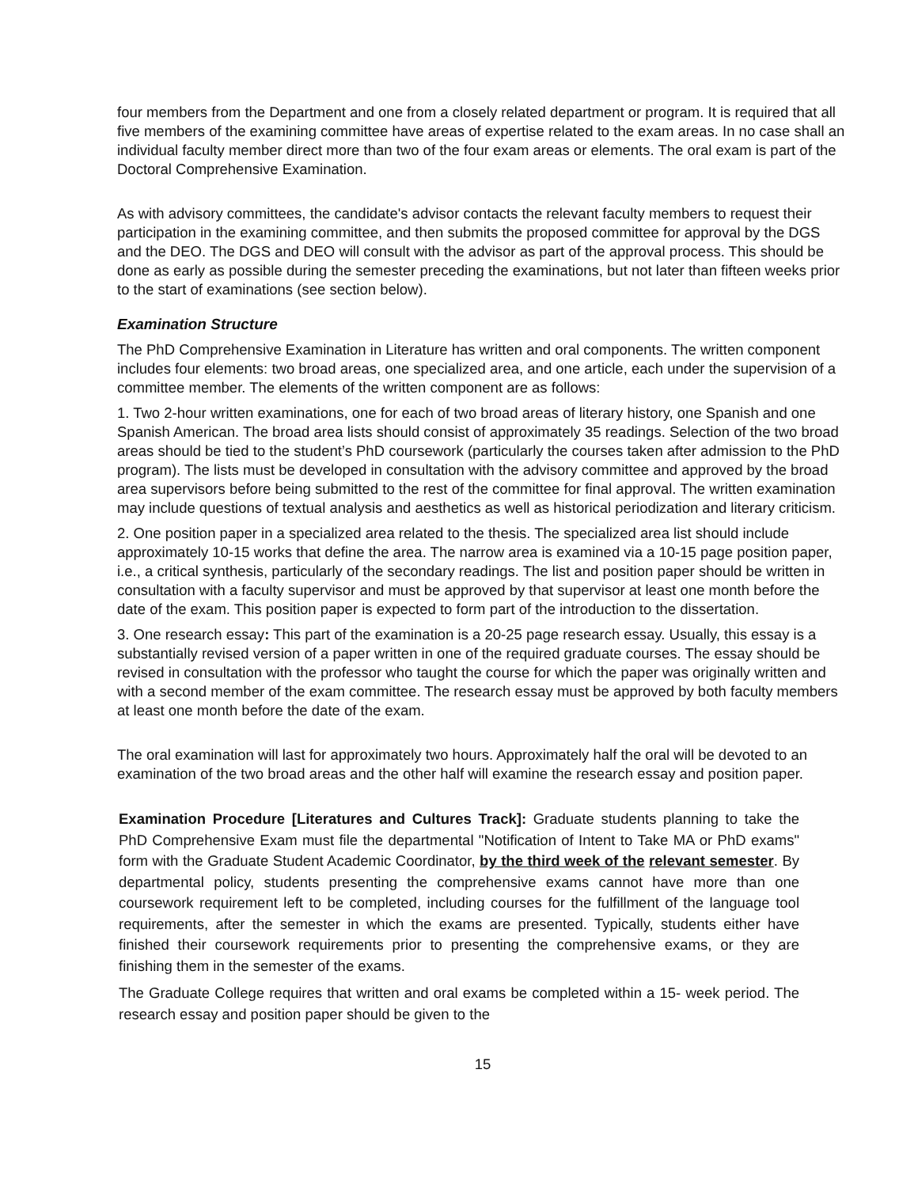four members from the Department and one from a closely related department or program. It is required that all five members of the examining committee have areas of expertise related to the exam areas. In no case shall an individual faculty member direct more than two of the four exam areas or elements. The oral exam is part of the Doctoral Comprehensive Examination.
As with advisory committees, the candidate's advisor contacts the relevant faculty members to request their participation in the examining committee, and then submits the proposed committee for approval by the DGS and the DEO. The DGS and DEO will consult with the advisor as part of the approval process. This should be done as early as possible during the semester preceding the examinations, but not later than fifteen weeks prior to the start of examinations (see section below).
Examination Structure
The PhD Comprehensive Examination in Literature has written and oral components. The written component includes four elements: two broad areas, one specialized area, and one article, each under the supervision of a committee member. The elements of the written component are as follows:
1. Two 2-hour written examinations, one for each of two broad areas of literary history, one Spanish and one Spanish American. The broad area lists should consist of approximately 35 readings. Selection of the two broad areas should be tied to the student’s PhD coursework (particularly the courses taken after admission to the PhD program). The lists must be developed in consultation with the advisory committee and approved by the broad area supervisors before being submitted to the rest of the committee for final approval. The written examination may include questions of textual analysis and aesthetics as well as historical periodization and literary criticism.
2. One position paper in a specialized area related to the thesis. The specialized area list should include approximately 10-15 works that define the area. The narrow area is examined via a 10-15 page position paper, i.e., a critical synthesis, particularly of the secondary readings. The list and position paper should be written in consultation with a faculty supervisor and must be approved by that supervisor at least one month before the date of the exam. This position paper is expected to form part of the introduction to the dissertation.
3. One research essay: This part of the examination is a 20-25 page research essay. Usually, this essay is a substantially revised version of a paper written in one of the required graduate courses. The essay should be revised in consultation with the professor who taught the course for which the paper was originally written and with a second member of the exam committee. The research essay must be approved by both faculty members at least one month before the date of the exam.
The oral examination will last for approximately two hours. Approximately half the oral will be devoted to an examination of the two broad areas and the other half will examine the research essay and position paper.
Examination Procedure [Literatures and Cultures Track]: Graduate students planning to take the PhD Comprehensive Exam must file the departmental "Notification of Intent to Take MA or PhD exams" form with the Graduate Student Academic Coordinator, by the third week of the relevant semester. By departmental policy, students presenting the comprehensive exams cannot have more than one coursework requirement left to be completed, including courses for the fulfillment of the language tool requirements, after the semester in which the exams are presented. Typically, students either have finished their coursework requirements prior to presenting the comprehensive exams, or they are finishing them in the semester of the exams.
The Graduate College requires that written and oral exams be completed within a 15- week period. The research essay and position paper should be given to the
15